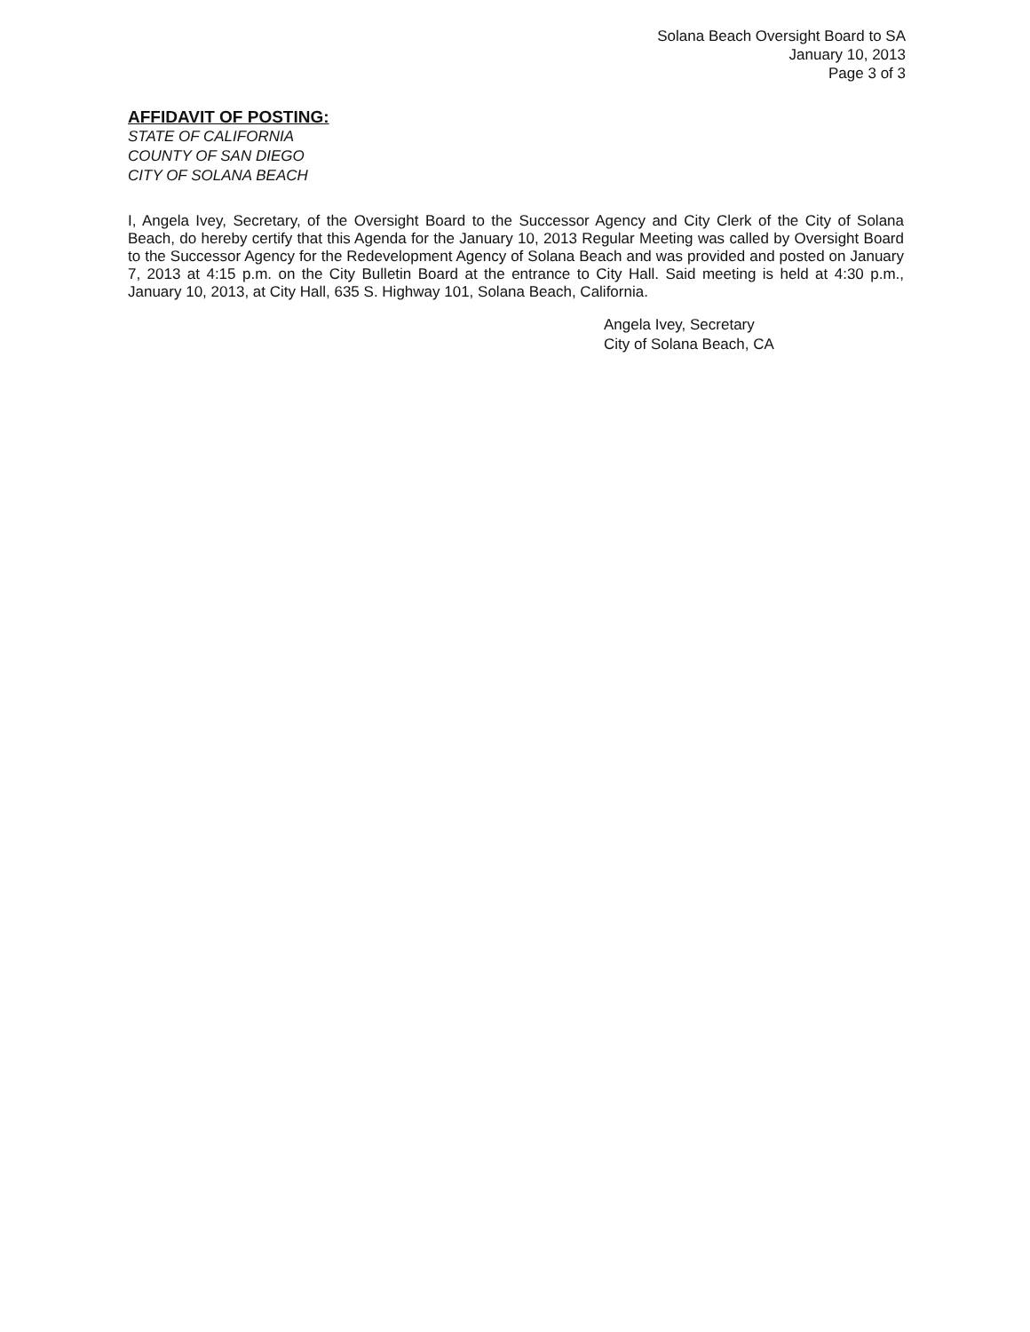Solana Beach Oversight Board to SA
January 10, 2013
Page 3 of 3
AFFIDAVIT OF POSTING:
STATE OF CALIFORNIA
COUNTY OF SAN DIEGO
CITY OF SOLANA BEACH
I, Angela Ivey, Secretary, of the Oversight Board to the Successor Agency and City Clerk of the City of Solana Beach, do hereby certify that this Agenda for the January 10, 2013 Regular Meeting was called by Oversight Board to the Successor Agency for the Redevelopment Agency of Solana Beach and was provided and posted on January 7, 2013 at 4:15 p.m. on the City Bulletin Board at the entrance to City Hall. Said meeting is held at 4:30 p.m., January 10, 2013, at City Hall, 635 S. Highway 101, Solana Beach, California.
Angela Ivey, Secretary
City of Solana Beach, CA